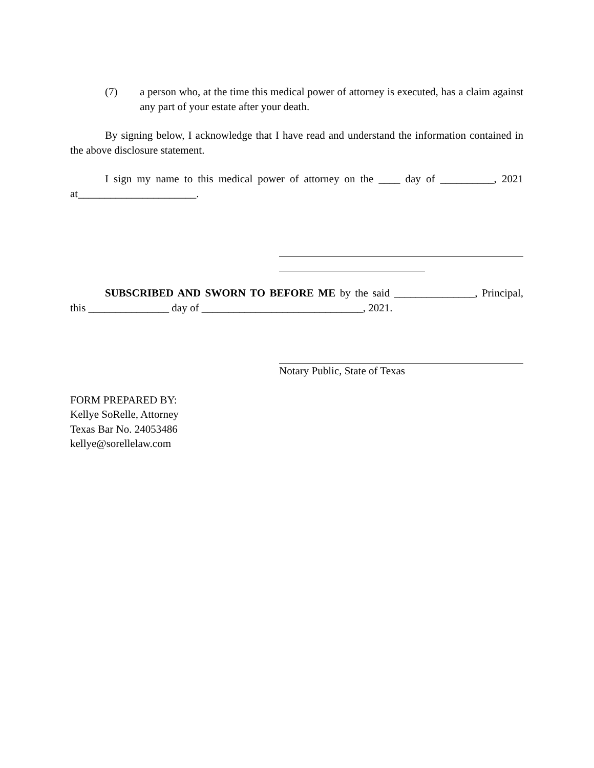(7) a person who, at the time this medical power of attorney is executed, has a claim against any part of your estate after your death.
By signing below, I acknowledge that I have read and understand the information contained in the above disclosure statement.
I sign my name to this medical power of attorney on the ____ day of __________, 2021 at______________________.
SUBSCRIBED AND SWORN TO BEFORE ME by the said _______________, Principal, this _______________ day of ______________________________, 2021.
Notary Public, State of Texas
FORM PREPARED BY:
Kellye SoRelle, Attorney
Texas Bar No. 24053486
kellye@sorellelaw.com